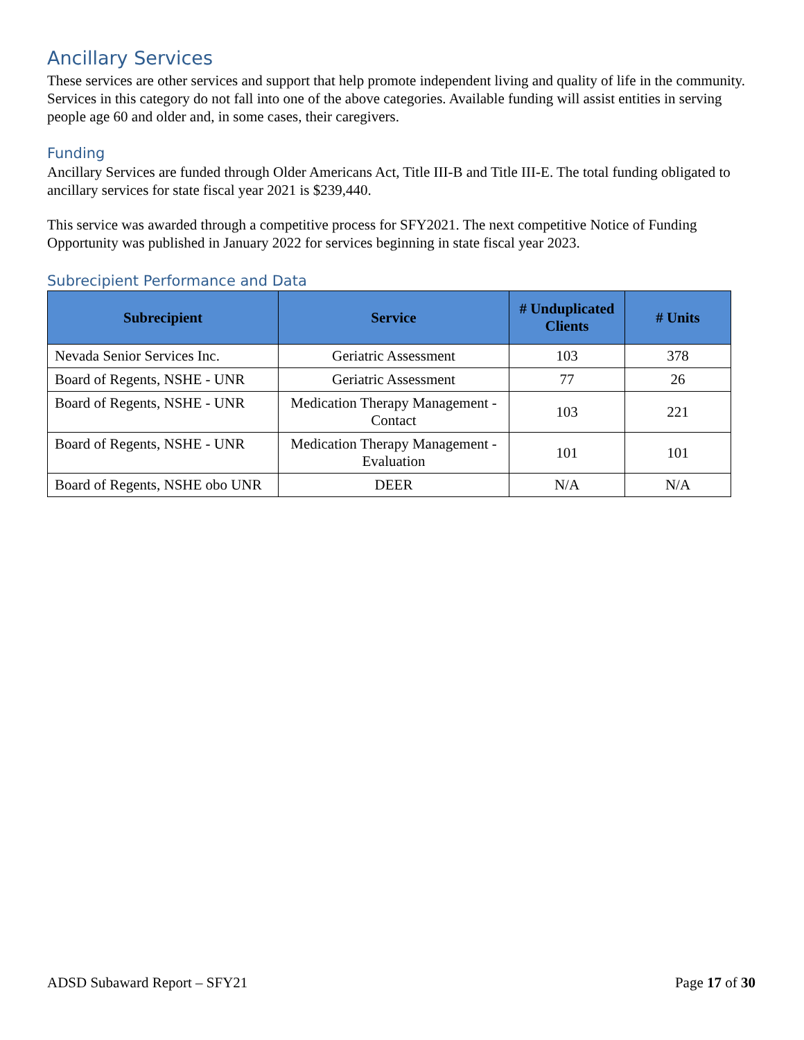Ancillary Services
These services are other services and support that help promote independent living and quality of life in the community. Services in this category do not fall into one of the above categories. Available funding will assist entities in serving people age 60 and older and, in some cases, their caregivers.
Funding
Ancillary Services are funded through Older Americans Act, Title III-B and Title III-E. The total funding obligated to ancillary services for state fiscal year 2021 is $239,440.
This service was awarded through a competitive process for SFY2021. The next competitive Notice of Funding Opportunity was published in January 2022 for services beginning in state fiscal year 2023.
Subrecipient Performance and Data
| Subrecipient | Service | # Unduplicated Clients | # Units |
| --- | --- | --- | --- |
| Nevada Senior Services Inc. | Geriatric Assessment | 103 | 378 |
| Board of Regents, NSHE - UNR | Geriatric Assessment | 77 | 26 |
| Board of Regents, NSHE - UNR | Medication Therapy Management - Contact | 103 | 221 |
| Board of Regents, NSHE - UNR | Medication Therapy Management - Evaluation | 101 | 101 |
| Board of Regents, NSHE obo UNR | DEER | N/A | N/A |
ADSD Subaward Report – SFY21 Page 17 of 30